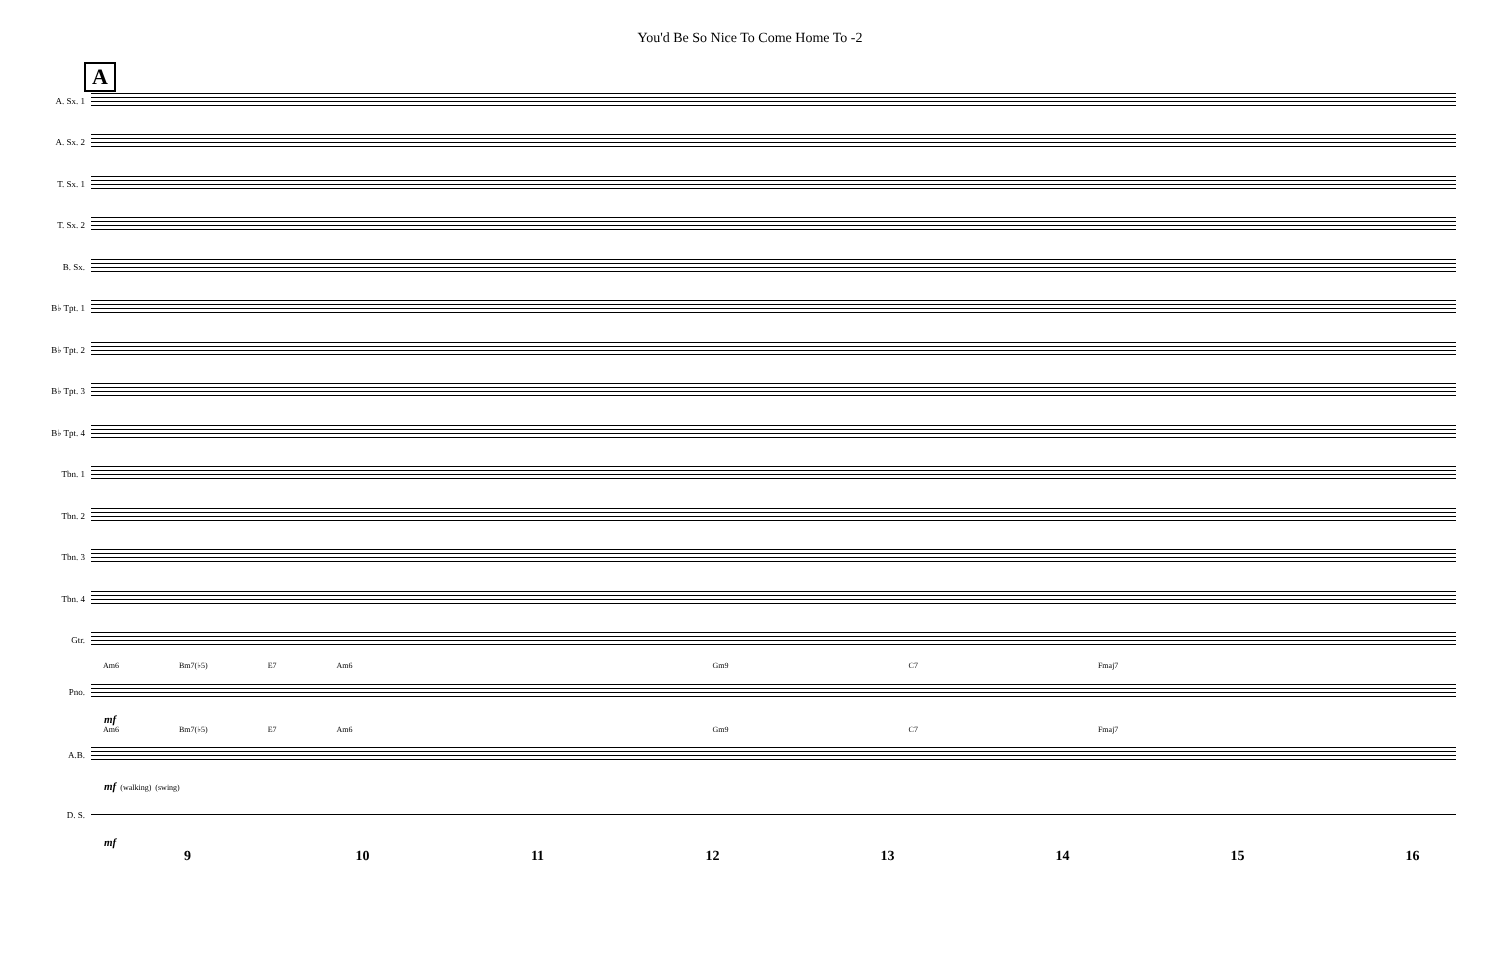You'd Be So Nice To Come Home To -2
A
A. Sx. 1
A. Sx. 2
T. Sx. 1
T. Sx. 2
B. Sx.
B♭ Tpt. 1
B♭ Tpt. 2
B♭ Tpt. 3
B♭ Tpt. 4
Tbn. 1
Tbn. 2
Tbn. 3
Tbn. 4
Gtr.
Am6 Bm7(♭5) E7 Am6 Gm9 C7 Fmaj7
Pno.
mf
Am6 Bm7(♭5) E7 Am6 Gm9 C7 Fmaj7
A.B.
mf (walking) (swing)
D. S.
mf
9 10 11 12 13 14 15 16